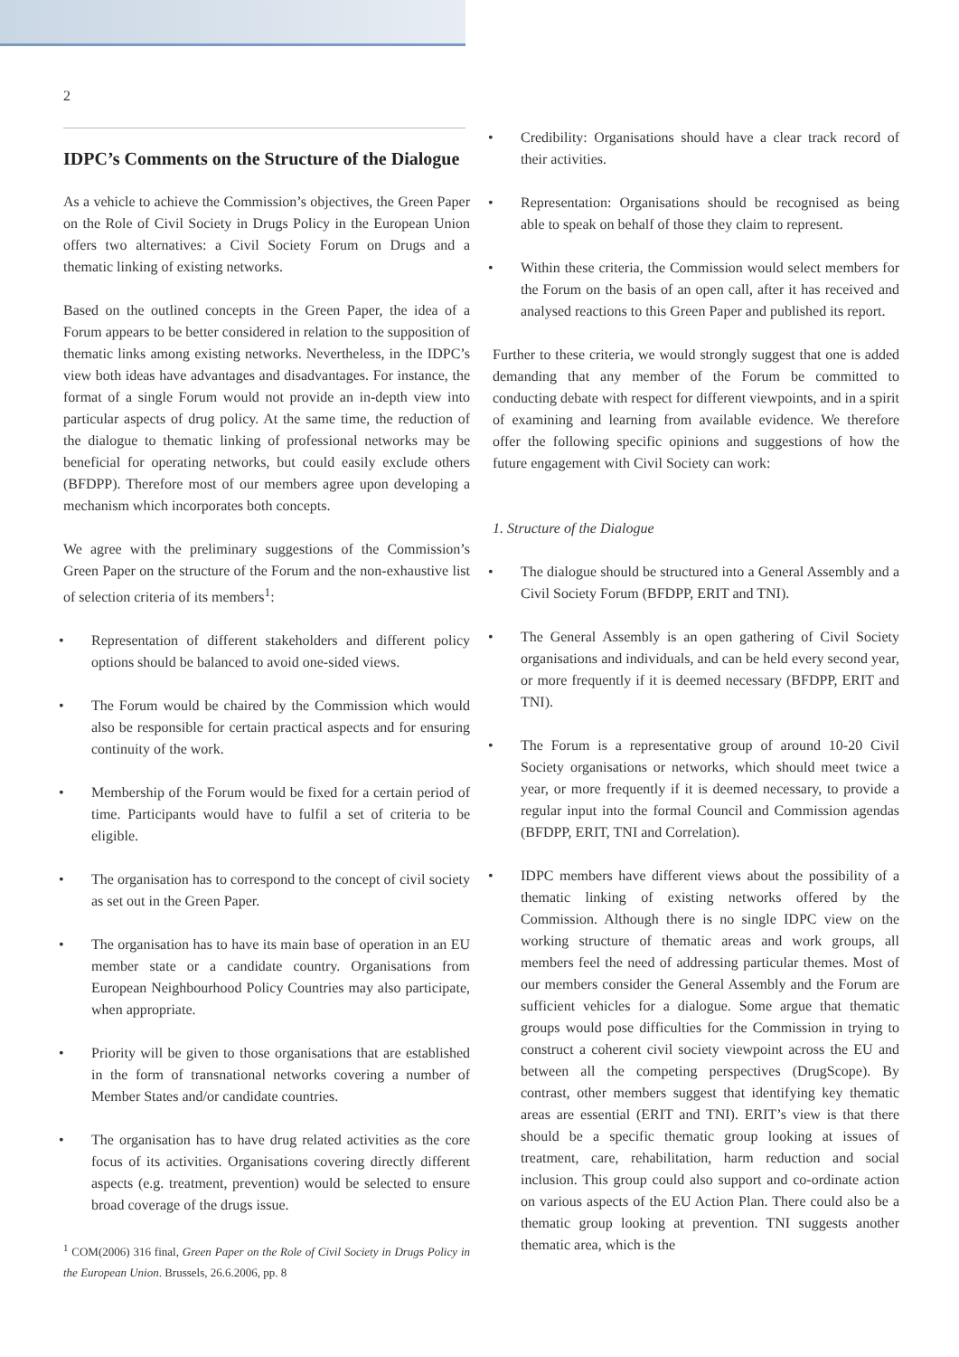2
IDPC’s Comments on the Structure of the Dialogue
As a vehicle to achieve the Commission’s objectives, the Green Paper on the Role of Civil Society in Drugs Policy in the European Union offers two alternatives: a Civil Society Forum on Drugs and a thematic linking of existing networks.
Based on the outlined concepts in the Green Paper, the idea of a Forum appears to be better considered in relation to the supposition of thematic links among existing networks. Nevertheless, in the IDPC’s view both ideas have advantages and disadvantages. For instance, the format of a single Forum would not provide an in-depth view into particular aspects of drug policy. At the same time, the reduction of the dialogue to thematic linking of professional networks may be beneficial for operating networks, but could easily exclude others (BFDPP). Therefore most of our members agree upon developing a mechanism which incorporates both concepts.
We agree with the preliminary suggestions of the Commission’s Green Paper on the structure of the Forum and the non-exhaustive list of selection criteria of its members<sup>1</sup>:
• Representation of different stakeholders and different policy options should be balanced to avoid one-sided views.
• The Forum would be chaired by the Commission which would also be responsible for certain practical aspects and for ensuring continuity of the work.
• Membership of the Forum would be fixed for a certain period of time. Participants would have to fulfil a set of criteria to be eligible.
• The organisation has to correspond to the concept of civil society as set out in the Green Paper.
• The organisation has to have its main base of operation in an EU member state or a candidate country. Organisations from European Neighbourhood Policy Countries may also participate, when appropriate.
• Priority will be given to those organisations that are established in the form of transnational networks covering a number of Member States and/or candidate countries.
• The organisation has to have drug related activities as the core focus of its activities. Organisations covering directly different aspects (e.g. treatment, prevention) would be selected to ensure broad coverage of the drugs issue.
<sup>1</sup> COM(2006) 316 final, Green Paper on the Role of Civil Society in Drugs Policy in the European Union. Brussels, 26.6.2006, pp. 8
• Credibility: Organisations should have a clear track record of their activities.
• Representation: Organisations should be recognised as being able to speak on behalf of those they claim to represent.
• Within these criteria, the Commission would select members for the Forum on the basis of an open call, after it has received and analysed reactions to this Green Paper and published its report.
Further to these criteria, we would strongly suggest that one is added demanding that any member of the Forum be committed to conducting debate with respect for different viewpoints, and in a spirit of examining and learning from available evidence. We therefore offer the following specific opinions and suggestions of how the future engagement with Civil Society can work:
1. Structure of the Dialogue
• The dialogue should be structured into a General Assembly and a Civil Society Forum (BFDPP, ERIT and TNI).
• The General Assembly is an open gathering of Civil Society organisations and individuals, and can be held every second year, or more frequently if it is deemed necessary (BFDPP, ERIT and TNI).
• The Forum is a representative group of around 10-20 Civil Society organisations or networks, which should meet twice a year, or more frequently if it is deemed necessary, to provide a regular input into the formal Council and Commission agendas (BFDPP, ERIT, TNI and Correlation).
• IDPC members have different views about the possibility of a thematic linking of existing networks offered by the Commission. Although there is no single IDPC view on the working structure of thematic areas and work groups, all members feel the need of addressing particular themes. Most of our members consider the General Assembly and the Forum are sufficient vehicles for a dialogue. Some argue that thematic groups would pose difficulties for the Commission in trying to construct a coherent civil society viewpoint across the EU and between all the competing perspectives (DrugScope). By contrast, other members suggest that identifying key thematic areas are essential (ERIT and TNI). ERIT’s view is that there should be a specific thematic group looking at issues of treatment, care, rehabilitation, harm reduction and social inclusion. This group could also support and co-ordinate action on various aspects of the EU Action Plan. There could also be a thematic group looking at prevention. TNI suggests another thematic area, which is the